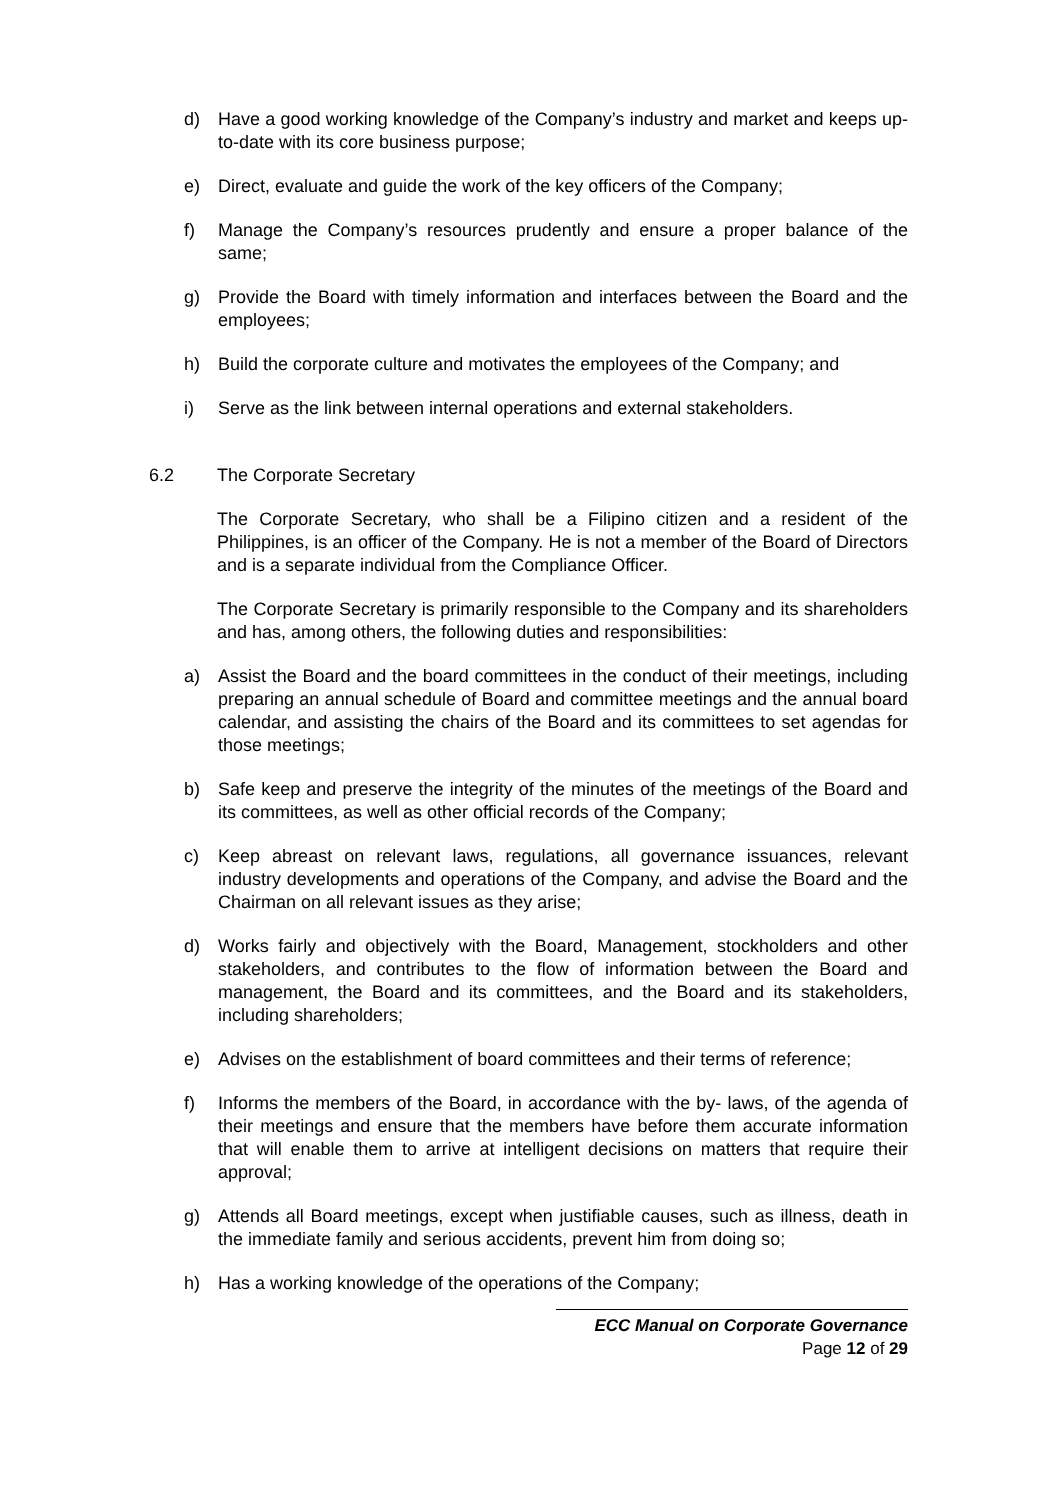d) Have a good working knowledge of the Company’s industry and market and keeps up-to-date with its core business purpose;
e) Direct, evaluate and guide the work of the key officers of the Company;
f) Manage the Company’s resources prudently and ensure a proper balance of the same;
g) Provide the Board with timely information and interfaces between the Board and the employees;
h) Build the corporate culture and motivates the employees of the Company; and
i) Serve as the link between internal operations and external stakeholders.
6.2 The Corporate Secretary
The Corporate Secretary, who shall be a Filipino citizen and a resident of the Philippines, is an officer of the Company. He is not a member of the Board of Directors and is a separate individual from the Compliance Officer.
The Corporate Secretary is primarily responsible to the Company and its shareholders and has, among others, the following duties and responsibilities:
a) Assist the Board and the board committees in the conduct of their meetings, including preparing an annual schedule of Board and committee meetings and the annual board calendar, and assisting the chairs of the Board and its committees to set agendas for those meetings;
b) Safe keep and preserve the integrity of the minutes of the meetings of the Board and its committees, as well as other official records of the Company;
c) Keep abreast on relevant laws, regulations, all governance issuances, relevant industry developments and operations of the Company, and advise the Board and the Chairman on all relevant issues as they arise;
d) Works fairly and objectively with the Board, Management, stockholders and other stakeholders, and contributes to the flow of information between the Board and management, the Board and its committees, and the Board and its stakeholders, including shareholders;
e) Advises on the establishment of board committees and their terms of reference;
f) Informs the members of the Board, in accordance with the by- laws, of the agenda of their meetings and ensure that the members have before them accurate information that will enable them to arrive at intelligent decisions on matters that require their approval;
g) Attends all Board meetings, except when justifiable causes, such as illness, death in the immediate family and serious accidents, prevent him from doing so;
h) Has a working knowledge of the operations of the Company;
ECC Manual on Corporate Governance
Page 12 of 29